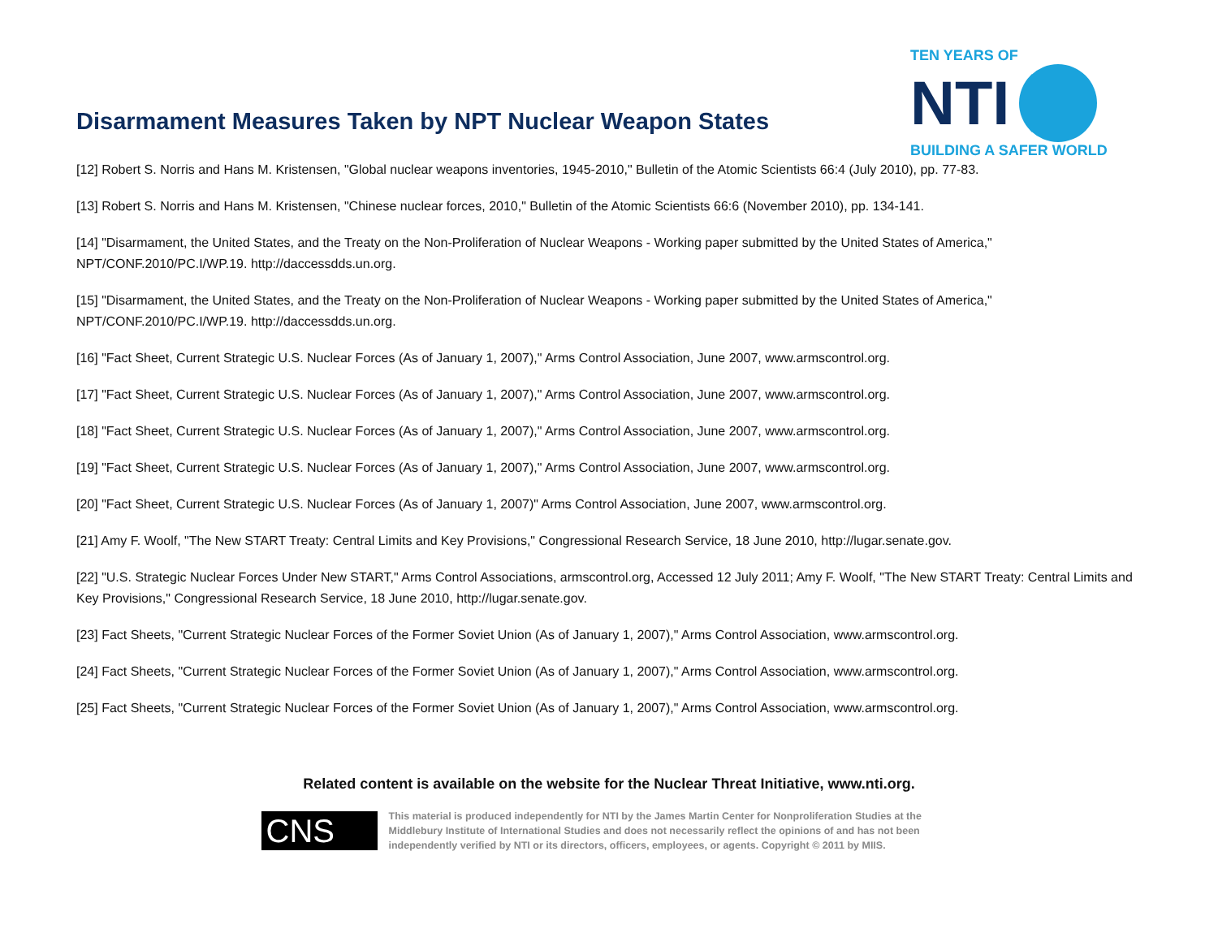Disarmament Measures Taken by NPT Nuclear Weapon States
TEN YEARS OF
NTI
BUILDING A SAFER WORLD
[12] Robert S. Norris and Hans M. Kristensen, "Global nuclear weapons inventories, 1945-2010," Bulletin of the Atomic Scientists 66:4 (July 2010), pp. 77-83.
[13] Robert S. Norris and Hans M. Kristensen, "Chinese nuclear forces, 2010," Bulletin of the Atomic Scientists 66:6 (November 2010), pp. 134-141.
[14] "Disarmament, the United States, and the Treaty on the Non-Proliferation of Nuclear Weapons - Working paper submitted by the United States of America," NPT/CONF.2010/PC.I/WP.19. http://daccessdds.un.org.
[15] "Disarmament, the United States, and the Treaty on the Non-Proliferation of Nuclear Weapons - Working paper submitted by the United States of America," NPT/CONF.2010/PC.I/WP.19. http://daccessdds.un.org.
[16] "Fact Sheet, Current Strategic U.S. Nuclear Forces (As of January 1, 2007)," Arms Control Association, June 2007, www.armscontrol.org.
[17] "Fact Sheet, Current Strategic U.S. Nuclear Forces (As of January 1, 2007)," Arms Control Association, June 2007, www.armscontrol.org.
[18] "Fact Sheet, Current Strategic U.S. Nuclear Forces (As of January 1, 2007)," Arms Control Association, June 2007, www.armscontrol.org.
[19] "Fact Sheet, Current Strategic U.S. Nuclear Forces (As of January 1, 2007)," Arms Control Association, June 2007, www.armscontrol.org.
[20] "Fact Sheet, Current Strategic U.S. Nuclear Forces (As of January 1, 2007)" Arms Control Association, June 2007, www.armscontrol.org.
[21] Amy F. Woolf, "The New START Treaty: Central Limits and Key Provisions," Congressional Research Service, 18 June 2010, http://lugar.senate.gov.
[22] "U.S. Strategic Nuclear Forces Under New START," Arms Control Associations, armscontrol.org, Accessed 12 July 2011; Amy F. Woolf, "The New START Treaty: Central Limits and Key Provisions," Congressional Research Service, 18 June 2010, http://lugar.senate.gov.
[23] Fact Sheets, "Current Strategic Nuclear Forces of the Former Soviet Union (As of January 1, 2007)," Arms Control Association, www.armscontrol.org.
[24] Fact Sheets, "Current Strategic Nuclear Forces of the Former Soviet Union (As of January 1, 2007)," Arms Control Association, www.armscontrol.org.
[25] Fact Sheets, "Current Strategic Nuclear Forces of the Former Soviet Union (As of January 1, 2007)," Arms Control Association, www.armscontrol.org.
Related content is available on the website for the Nuclear Threat Initiative, www.nti.org.
CNS
This material is produced independently for NTI by the James Martin Center for Nonproliferation Studies at the Middlebury Institute of International Studies and does not necessarily reflect the opinions of and has not been independently verified by NTI or its directors, officers, employees, or agents. Copyright © 2011 by MIIS.